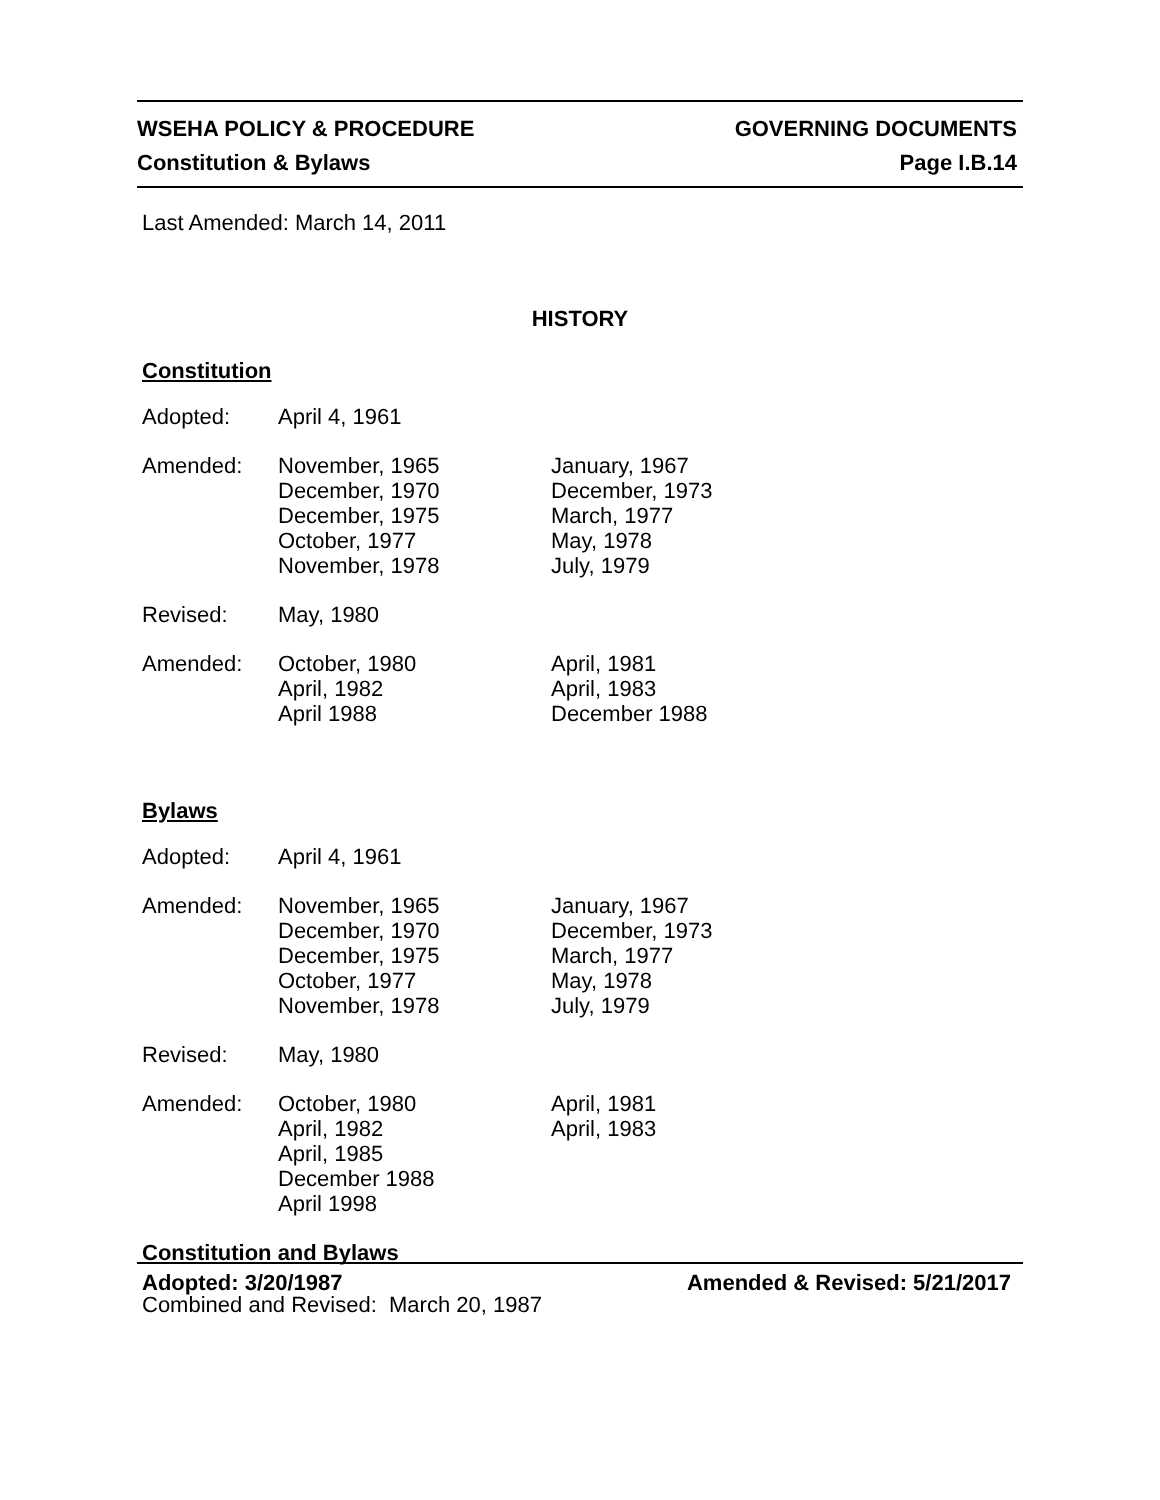WSEHA POLICY & PROCEDURE GOVERNING DOCUMENTS
Constitution & Bylaws Page I.B.14
Last Amended: March 14, 2011
HISTORY
Constitution
| Adopted: | April 4, 1961 | |
| Amended: | November, 1965 December, 1970 December, 1975 October, 1977 November, 1978 | January, 1967 December, 1973 March, 1977 May, 1978 July, 1979 |
| Revised: | May, 1980 | |
| Amended: | October, 1980 April, 1982 April 1988 | April, 1981 April, 1983 December 1988 |
Bylaws
| Adopted: | April 4, 1961 | |
| Amended: | November, 1965 December, 1970 December, 1975 October, 1977 November, 1978 | January, 1967 December, 1973 March, 1977 May, 1978 July, 1979 |
| Revised: | May, 1980 | |
| Amended: | October, 1980 April, 1982 April, 1985 December 1988 April 1998 | April, 1981 April, 1983 |
Constitution and Bylaws
Combined and Revised: March 20, 1987
Adopted: 3/20/1987 Amended & Revised: 5/21/2017